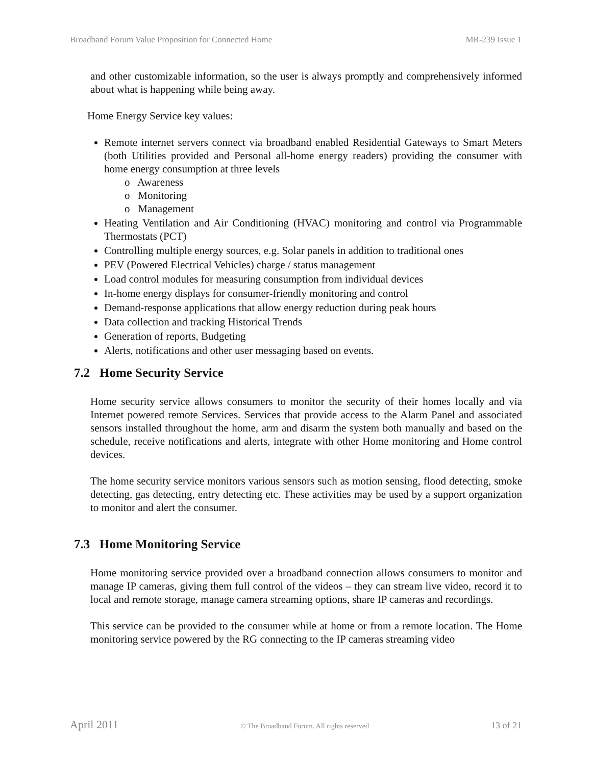Broadband Forum Value Proposition for Connected Home MR-239 Issue 1
and other customizable information, so the user is always promptly and comprehensively informed about what is happening while being away.
Home Energy Service key values:
Remote internet servers connect via broadband enabled Residential Gateways to Smart Meters (both Utilities provided and Personal all-home energy readers) providing the consumer with home energy consumption at three levels
o Awareness
o Monitoring
o Management
Heating Ventilation and Air Conditioning (HVAC) monitoring and control via Programmable Thermostats (PCT)
Controlling multiple energy sources, e.g. Solar panels in addition to traditional ones
PEV (Powered Electrical Vehicles) charge / status management
Load control modules for measuring consumption from individual devices
In-home energy displays for consumer-friendly monitoring and control
Demand-response applications that allow energy reduction during peak hours
Data collection and tracking Historical Trends
Generation of reports, Budgeting
Alerts, notifications and other user messaging based on events.
7.2 Home Security Service
Home security service allows consumers to monitor the security of their homes locally and via Internet powered remote Services. Services that provide access to the Alarm Panel and associated sensors installed throughout the home, arm and disarm the system both manually and based on the schedule, receive notifications and alerts, integrate with other Home monitoring and Home control devices.
The home security service monitors various sensors such as motion sensing, flood detecting, smoke detecting, gas detecting, entry detecting etc. These activities may be used by a support organization to monitor and alert the consumer.
7.3 Home Monitoring Service
Home monitoring service provided over a broadband connection allows consumers to monitor and manage IP cameras, giving them full control of the videos – they can stream live video, record it to local and remote storage, manage camera streaming options, share IP cameras and recordings.
This service can be provided to the consumer while at home or from a remote location. The Home monitoring service powered by the RG connecting to the IP cameras streaming video
April 2011 © The Broadband Forum. All rights reserved 13 of 21